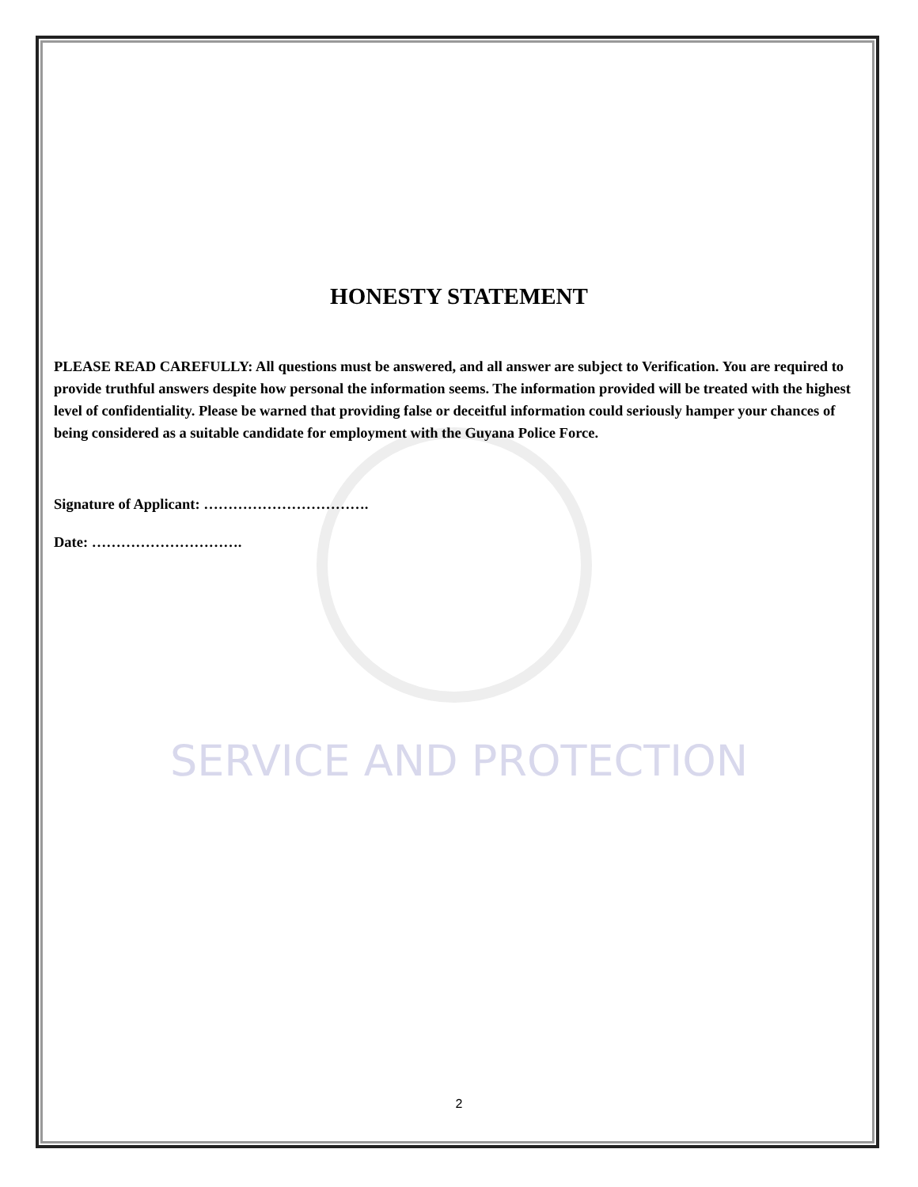SERVICE AND PROTECTION
HONESTY STATEMENT
PLEASE READ CAREFULLY: All questions must be answered, and all answer are subject to Verification. You are required to provide truthful answers despite how personal the information seems. The information provided will be treated with the highest level of confidentiality. Please be warned that providing false or deceitful information could seriously hamper your chances of being considered as a suitable candidate for employment with the Guyana Police Force.
Signature of Applicant: …………………………….
Date: ………………………….
2